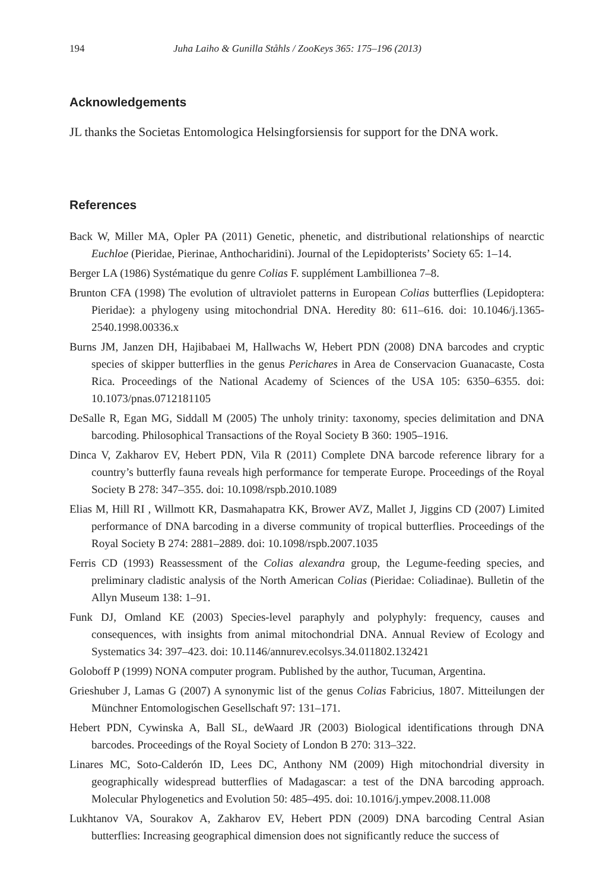194 Juha Laiho & Gunilla Ståhls / ZooKeys 365: 175–196 (2013)
Acknowledgements
JL thanks the Societas Entomologica Helsingforsiensis for support for the DNA work.
References
Back W, Miller MA, Opler PA (2011) Genetic, phenetic, and distributional relationships of nearctic Euchloe (Pieridae, Pierinae, Anthocharidini). Journal of the Lepidopterists’ Society 65: 1–14.
Berger LA (1986) Systématique du genre Colias F. supplément Lambillionea 7–8.
Brunton CFA (1998) The evolution of ultraviolet patterns in European Colias butterflies (Lepidoptera: Pieridae): a phylogeny using mitochondrial DNA. Heredity 80: 611–616. doi: 10.1046/j.1365-2540.1998.00336.x
Burns JM, Janzen DH, Hajibabaei M, Hallwachs W, Hebert PDN (2008) DNA barcodes and cryptic species of skipper butterflies in the genus Perichares in Area de Conservacion Guanacaste, Costa Rica. Proceedings of the National Academy of Sciences of the USA 105: 6350–6355. doi: 10.1073/pnas.0712181105
DeSalle R, Egan MG, Siddall M (2005) The unholy trinity: taxonomy, species delimitation and DNA barcoding. Philosophical Transactions of the Royal Society B 360: 1905–1916.
Dinca V, Zakharov EV, Hebert PDN, Vila R (2011) Complete DNA barcode reference library for a country’s butterfly fauna reveals high performance for temperate Europe. Proceedings of the Royal Society B 278: 347–355. doi: 10.1098/rspb.2010.1089
Elias M, Hill RI , Willmott KR, Dasmahapatra KK, Brower AVZ, Mallet J, Jiggins CD (2007) Limited performance of DNA barcoding in a diverse community of tropical butterflies. Proceedings of the Royal Society B 274: 2881–2889. doi: 10.1098/rspb.2007.1035
Ferris CD (1993) Reassessment of the Colias alexandra group, the Legume-feeding species, and preliminary cladistic analysis of the North American Colias (Pieridae: Coliadinae). Bulletin of the Allyn Museum 138: 1–91.
Funk DJ, Omland KE (2003) Species-level paraphyly and polyphyly: frequency, causes and consequences, with insights from animal mitochondrial DNA. Annual Review of Ecology and Systematics 34: 397–423. doi: 10.1146/annurev.ecolsys.34.011802.132421
Goloboff P (1999) NONA computer program. Published by the author, Tucuman, Argentina.
Grieshuber J, Lamas G (2007) A synonymic list of the genus Colias Fabricius, 1807. Mitteilungen der Münchner Entomologischen Gesellschaft 97: 131–171.
Hebert PDN, Cywinska A, Ball SL, deWaard JR (2003) Biological identifications through DNA barcodes. Proceedings of the Royal Society of London B 270: 313–322.
Linares MC, Soto-Calderón ID, Lees DC, Anthony NM (2009) High mitochondrial diversity in geographically widespread butterflies of Madagascar: a test of the DNA barcoding approach. Molecular Phylogenetics and Evolution 50: 485–495. doi: 10.1016/j.ympev.2008.11.008
Lukhtanov VA, Sourakov A, Zakharov EV, Hebert PDN (2009) DNA barcoding Central Asian butterflies: Increasing geographical dimension does not significantly reduce the success of